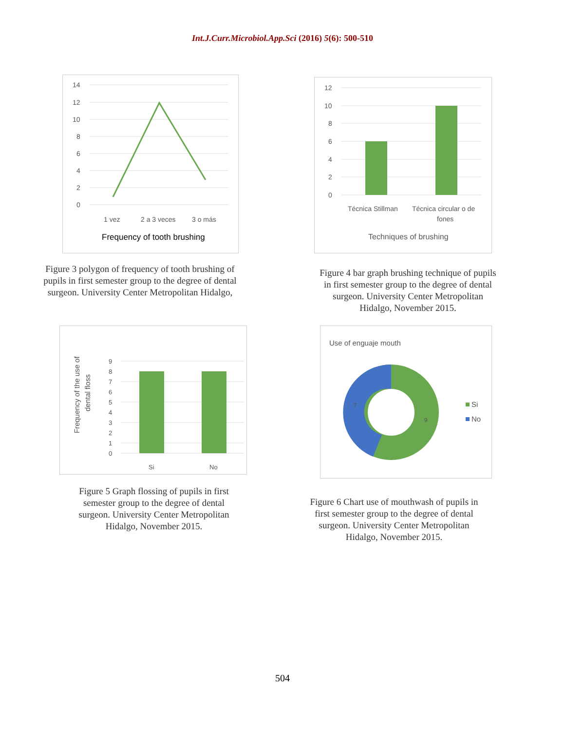Int.J.Curr.Microbiol.App.Sci (2016) 5(6): 500-510
14
12
10
8
6
4
2
0
1 vez
2 a 3 veces
3 o más
Frequency of tooth brushing
Figure 3 polygon of frequency of tooth brushing of pupils in first semester group to the degree of dental surgeon. University Center Metropolitan Hidalgo,
12
10
8
6
4
2
0
Técnica Stillman
Técnica circular o de
fones
Techniques of brushing
Figure 4 bar graph brushing technique of pupils in first semester group to the degree of dental surgeon. University Center Metropolitan Hidalgo, November 2015.
9
8
7
6
5
4
3
2
1
0
Si
No
Frequency of the use of
dental floss
Figure 5 Graph flossing of pupils in first semester group to the degree of dental surgeon. University Center Metropolitan Hidalgo, November 2015.
Use of enguaje mouth
7
9
Si
No
Figure 6 Chart use of mouthwash of pupils in first semester group to the degree of dental surgeon. University Center Metropolitan Hidalgo, November 2015.
504